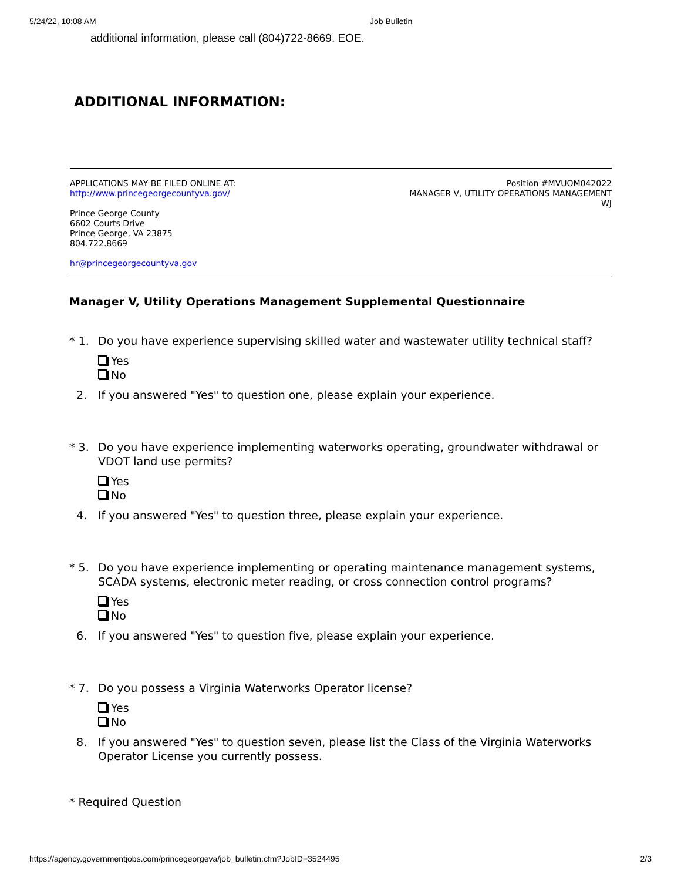5/24/22, 10:08 AM Job Bulletin
additional information, please call (804)722-8669. EOE.
ADDITIONAL INFORMATION:
APPLICATIONS MAY BE FILED ONLINE AT:
http://www.princegeorgecountyva.gov/
Prince George County
6602 Courts Drive
Prince George, VA 23875
804.722.8669
hr@princegeorgecountyva.gov
Position #MVUOM042022
MANAGER V, UTILITY OPERATIONS MANAGEMENT
WJ
Manager V, Utility Operations Management Supplemental Questionnaire
* 1. Do you have experience supervising skilled water and wastewater utility technical staff?
Yes
No
2. If you answered "Yes" to question one, please explain your experience.
* 3. Do you have experience implementing waterworks operating, groundwater withdrawal or VDOT land use permits?
Yes
No
4. If you answered "Yes" to question three, please explain your experience.
* 5. Do you have experience implementing or operating maintenance management systems, SCADA systems, electronic meter reading, or cross connection control programs?
Yes
No
6. If you answered "Yes" to question five, please explain your experience.
* 7. Do you possess a Virginia Waterworks Operator license?
Yes
No
8. If you answered "Yes" to question seven, please list the Class of the Virginia Waterworks Operator License you currently possess.
* Required Question
https://agency.governmentjobs.com/princegeorgeva/job_bulletin.cfm?JobID=3524495 2/3